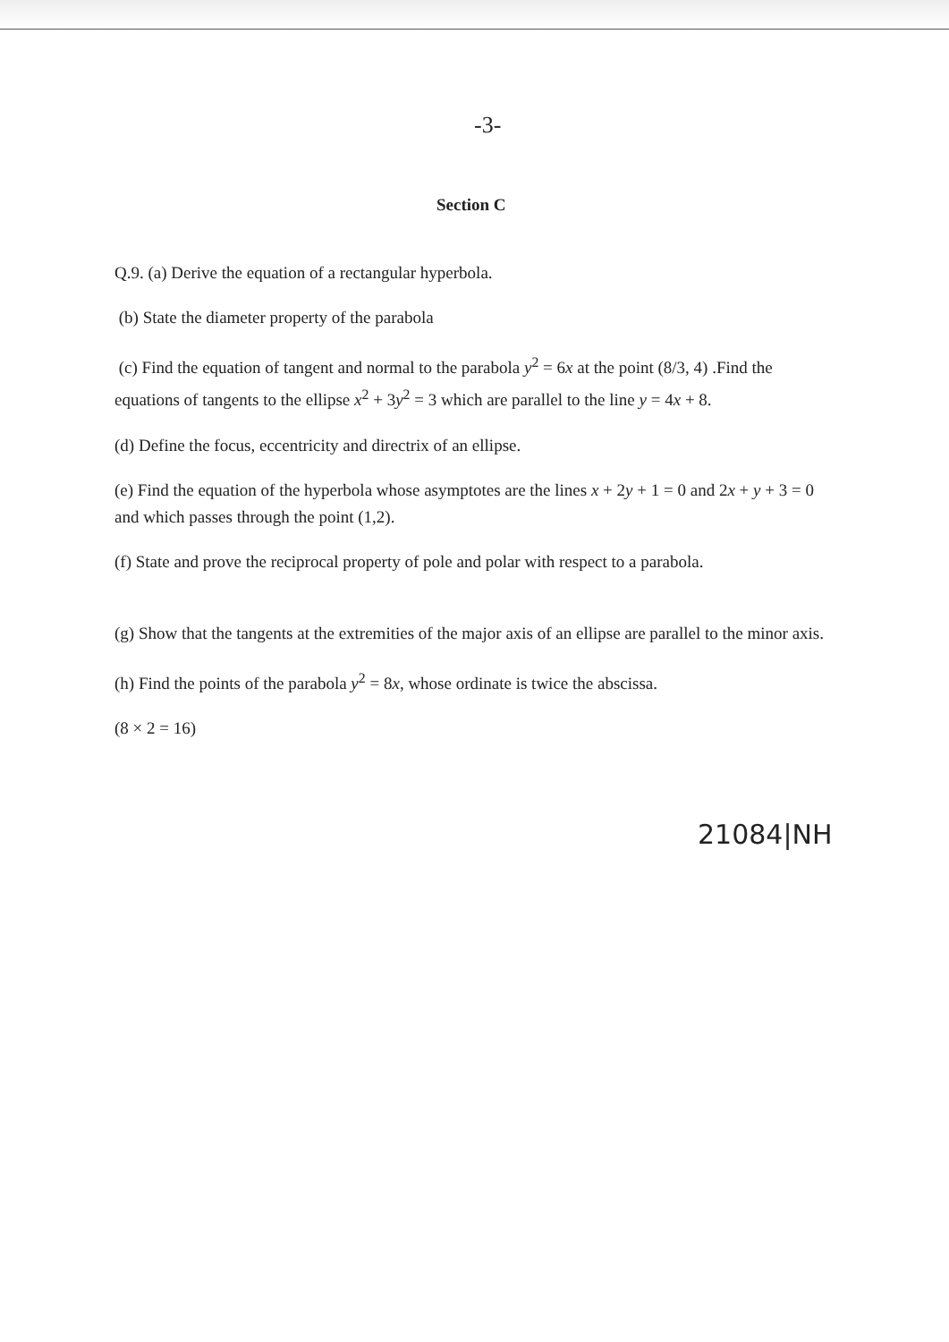-3-
Section C
Q.9. (a) Derive the equation of a rectangular hyperbola.
(b) State the diameter property of the parabola
(c) Find the equation of tangent and normal to the parabola y<sup>2</sup> = 6x at the point (8/3, 4) .Find the equations of tangents to the ellipse x<sup>2</sup> + 3y<sup>2</sup> = 3 which are parallel to the line y = 4x + 8.
(d) Define the focus, eccentricity and directrix of an ellipse.
(e) Find the equation of the hyperbola whose asymptotes are the lines x + 2y + 1 = 0 and 2x + y + 3 = 0 and which passes through the point (1,2).
(f) State and prove the reciprocal property of pole and polar with respect to a parabola.
(g) Show that the tangents at the extremities of the major axis of an ellipse are parallel to the minor axis.
(h) Find the points of the parabola y<sup>2</sup> = 8x, whose ordinate is twice the abscissa.
(8 × 2 = 16)
21084|NH